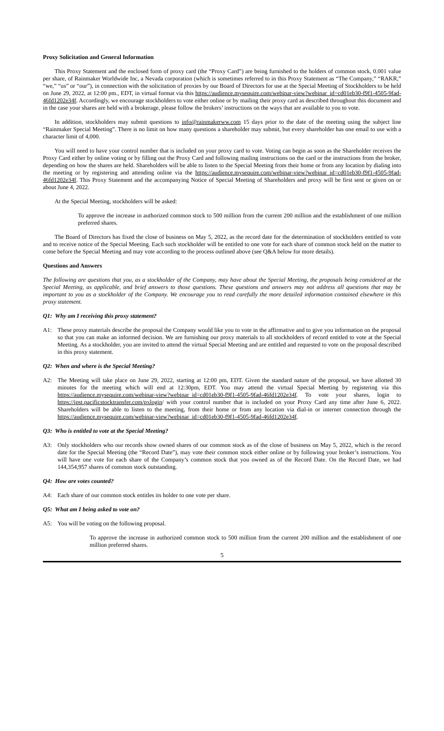Proxy Solicitation and General Information
This Proxy Statement and the enclosed form of proxy card (the “Proxy Card”) are being furnished to the holders of common stock, 0.001 value per share, of Rainmaker Worldwide Inc, a Nevada corporation (which is sometimes referred to in this Proxy Statement as “The Company,” “RAKR,” “we,” “us” or “our”), in connection with the solicitation of proxies by our Board of Directors for use at the Special Meeting of Stockholders to be held on June 29, 2022, at 12:00 pm., EDT, in virtual format via this https://audience.mysequire.com/webinar-view?webinar_id=cd01eb30-f9f1-4505-9fad-46fd1202e34f. Accordingly, we encourage stockholders to vote either online or by mailing their proxy card as described throughout this document and in the case your shares are held with a brokerage, please follow the brokers’ instructions on the ways that are available to you to vote.
In addition, stockholders may submit questions to info@rainmakerww.com 15 days prior to the date of the meeting using the subject line “Rainmaker Special Meeting”. There is no limit on how many questions a shareholder may submit, but every shareholder has one email to use with a character limit of 4,000.
You will need to have your control number that is included on your proxy card to vote. Voting can begin as soon as the Shareholder receives the Proxy Card either by online voting or by filling out the Proxy Card and following mailing instructions on the card or the instructions from the broker, depending on how the shares are held. Shareholders will be able to listen to the Special Meeting from their home or from any location by dialing into the meeting or by registering and attending online via the https://audience.mysequire.com/webinar-view?webinar_id=cd01eb30-f9f1-4505-9fad-46fd1202e34f. This Proxy Statement and the accompanying Notice of Special Meeting of Shareholders and proxy will be first sent or given on or about June 4, 2022.
At the Special Meeting, stockholders will be asked:
To approve the increase in authorized common stock to 500 million from the current 200 million and the establishment of one million preferred shares.
The Board of Directors has fixed the close of business on May 5, 2022, as the record date for the determination of stockholders entitled to vote and to receive notice of the Special Meeting. Each such stockholder will be entitled to one vote for each share of common stock held on the matter to come before the Special Meeting and may vote according to the process outlined above (see Q&A below for more details).
Questions and Answers
The following are questions that you, as a stockholder of the Company, may have about the Special Meeting, the proposals being considered at the Special Meeting, as applicable, and brief answers to those questions. These questions and answers may not address all questions that may be important to you as a stockholder of the Company. We encourage you to read carefully the more detailed information contained elsewhere in this proxy statement.
Q1: Why am I receiving this proxy statement?
A1: These proxy materials describe the proposal the Company would like you to vote in the affirmative and to give you information on the proposal so that you can make an informed decision. We are furnishing our proxy materials to all stockholders of record entitled to vote at the Special Meeting. As a stockholder, you are invited to attend the virtual Special Meeting and are entitled and requested to vote on the proposal described in this proxy statement.
Q2: When and where is the Special Meeting?
A2: The Meeting will take place on June 29, 2022, starting at 12:00 pm, EDT. Given the standard nature of the proposal, we have allotted 30 minutes for the meeting which will end at 12:30pm, EDT. You may attend the virtual Special Meeting by registering via this https://audience.mysequire.com/webinar-view?webinar_id=cd01eb30-f9f1-4505-9fad-46fd1202e34f. To vote your shares, login to https://ipst.pacificstocktransfer.com/pxlogin/ with your control number that is included on your Proxy Card any time after June 6, 2022. Shareholders will be able to listen to the meeting, from their home or from any location via dial-in or internet connection through the https://audience.mysequire.com/webinar-view?webinar_id=cd01eb30-f9f1-4505-9fad-46fd1202e34f.
Q3: Who is entitled to vote at the Special Meeting?
A3: Only stockholders who our records show owned shares of our common stock as of the close of business on May 5, 2022, which is the record date for the Special Meeting (the “Record Date”), may vote their common stock either online or by following your broker’s instructions. You will have one vote for each share of the Company’s common stock that you owned as of the Record Date. On the Record Date, we had 144,354,957 shares of common stock outstanding.
Q4: How are votes counted?
A4: Each share of our common stock entitles its holder to one vote per share.
Q5: What am I being asked to vote on?
A5: You will be voting on the following proposal.
To approve the increase in authorized common stock to 500 million from the current 200 million and the establishment of one million preferred shares.
5